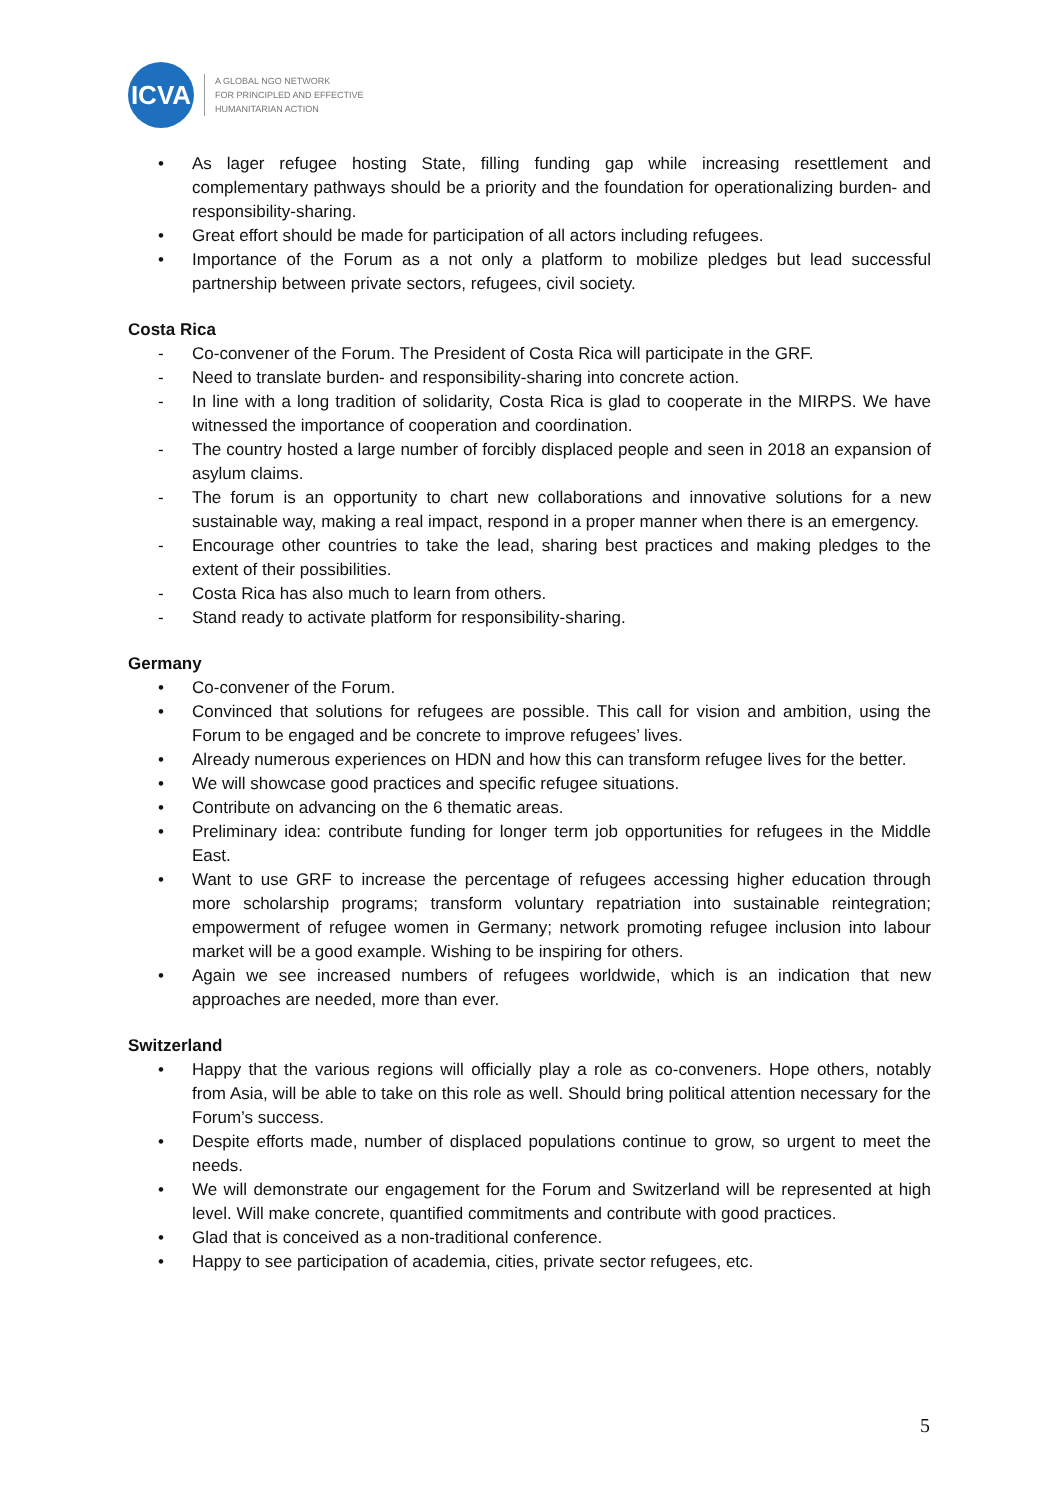ICVA
A GLOBAL NGO NETWORK
FOR PRINCIPLED AND EFFECTIVE
HUMANITARIAN ACTION
• As lager refugee hosting State, filling funding gap while increasing resettlement and complementary pathways should be a priority and the foundation for operationalizing burden- and responsibility-sharing.
• Great effort should be made for participation of all actors including refugees.
• Importance of the Forum as a not only a platform to mobilize pledges but lead successful partnership between private sectors, refugees, civil society.
Costa Rica
- Co-convener of the Forum. The President of Costa Rica will participate in the GRF.
- Need to translate burden- and responsibility-sharing into concrete action.
- In line with a long tradition of solidarity, Costa Rica is glad to cooperate in the MIRPS. We have witnessed the importance of cooperation and coordination.
- The country hosted a large number of forcibly displaced people and seen in 2018 an expansion of asylum claims.
- The forum is an opportunity to chart new collaborations and innovative solutions for a new sustainable way, making a real impact, respond in a proper manner when there is an emergency.
- Encourage other countries to take the lead, sharing best practices and making pledges to the extent of their possibilities.
- Costa Rica has also much to learn from others.
- Stand ready to activate platform for responsibility-sharing.
Germany
• Co-convener of the Forum.
• Convinced that solutions for refugees are possible. This call for vision and ambition, using the Forum to be engaged and be concrete to improve refugees’ lives.
• Already numerous experiences on HDN and how this can transform refugee lives for the better.
• We will showcase good practices and specific refugee situations.
• Contribute on advancing on the 6 thematic areas.
• Preliminary idea: contribute funding for longer term job opportunities for refugees in the Middle East.
• Want to use GRF to increase the percentage of refugees accessing higher education through more scholarship programs; transform voluntary repatriation into sustainable reintegration; empowerment of refugee women in Germany; network promoting refugee inclusion into labour market will be a good example. Wishing to be inspiring for others.
• Again we see increased numbers of refugees worldwide, which is an indication that new approaches are needed, more than ever.
Switzerland
• Happy that the various regions will officially play a role as co-conveners. Hope others, notably from Asia, will be able to take on this role as well. Should bring political attention necessary for the Forum’s success.
• Despite efforts made, number of displaced populations continue to grow, so urgent to meet the needs.
• We will demonstrate our engagement for the Forum and Switzerland will be represented at high level. Will make concrete, quantified commitments and contribute with good practices.
• Glad that is conceived as a non-traditional conference.
• Happy to see participation of academia, cities, private sector refugees, etc.
5